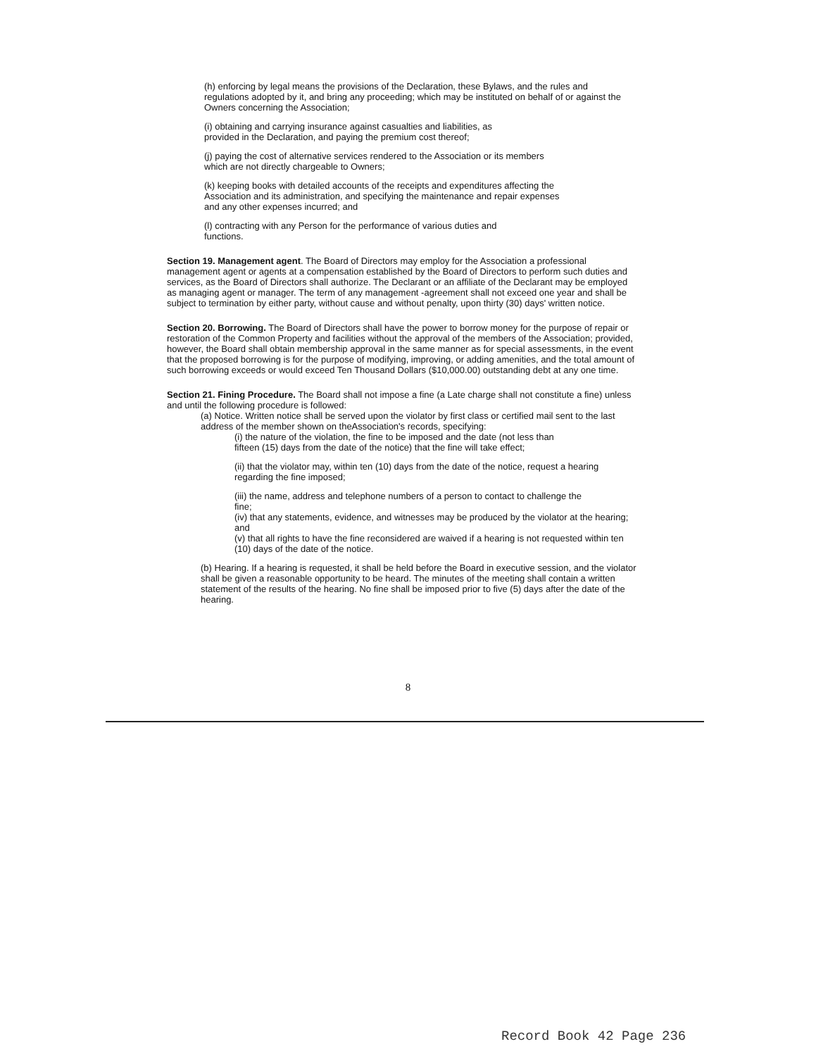(h) enforcing by legal means the provisions of the Declaration, these Bylaws, and the rules and regulations adopted by it, and bring any proceeding; which may be instituted on behalf of or against the Owners concerning the Association;
(i) obtaining and carrying insurance against casualties and liabilities, as provided in the Declaration, and paying the premium cost thereof;
(j) paying the cost of alternative services rendered to the Association or its members which are not directly chargeable to Owners;
(k) keeping books with detailed accounts of the receipts and expenditures affecting the Association and its administration, and specifying the maintenance and repair expenses and any other expenses incurred; and
(l) contracting with any Person for the performance of various duties and functions.
Section 19. Management agent. The Board of Directors may employ for the Association a professional management agent or agents at a compensation established by the Board of Directors to perform such duties and services, as the Board of Directors shall authorize. The Declarant or an affiliate of the Declarant may be employed as managing agent or manager. The term of any management -agreement shall not exceed one year and shall be subject to termination by either party, without cause and without penalty, upon thirty (30) days' written notice.
Section 20. Borrowing. The Board of Directors shall have the power to borrow money for the purpose of repair or restoration of the Common Property and facilities without the approval of the members of the Association; provided, however, the Board shall obtain membership approval in the same manner as for special assessments, in the event that the proposed borrowing is for the purpose of modifying, improving, or adding amenities, and the total amount of such borrowing exceeds or would exceed Ten Thousand Dollars ($10,000.00) outstanding debt at any one time.
Section 21. Fining Procedure. The Board shall not impose a fine (a Late charge shall not constitute a fine) unless and until the following procedure is followed:
(a) Notice. Written notice shall be served upon the violator by first class or certified mail sent to the last address of the member shown on theAssociation's records, specifying:
(i) the nature of the violation, the fine to be imposed and the date (not less than fifteen (15) days from the date of the notice) that the fine will take effect;
(ii) that the violator may, within ten (10) days from the date of the notice, request a hearing regarding the fine imposed;
(iii) the name, address and telephone numbers of a person to contact to challenge the fine;
(iv) that any statements, evidence, and witnesses may be produced by the violator at the hearing; and
(v) that all rights to have the fine reconsidered are waived if a hearing is not requested within ten (10) days of the date of the notice.
(b) Hearing. If a hearing is requested, it shall be held before the Board in executive session, and the violator shall be given a reasonable opportunity to be heard. The minutes of the meeting shall contain a written statement of the results of the hearing. No fine shall be imposed prior to five (5) days after the date of the hearing.
8
Record Book 42 Page 236